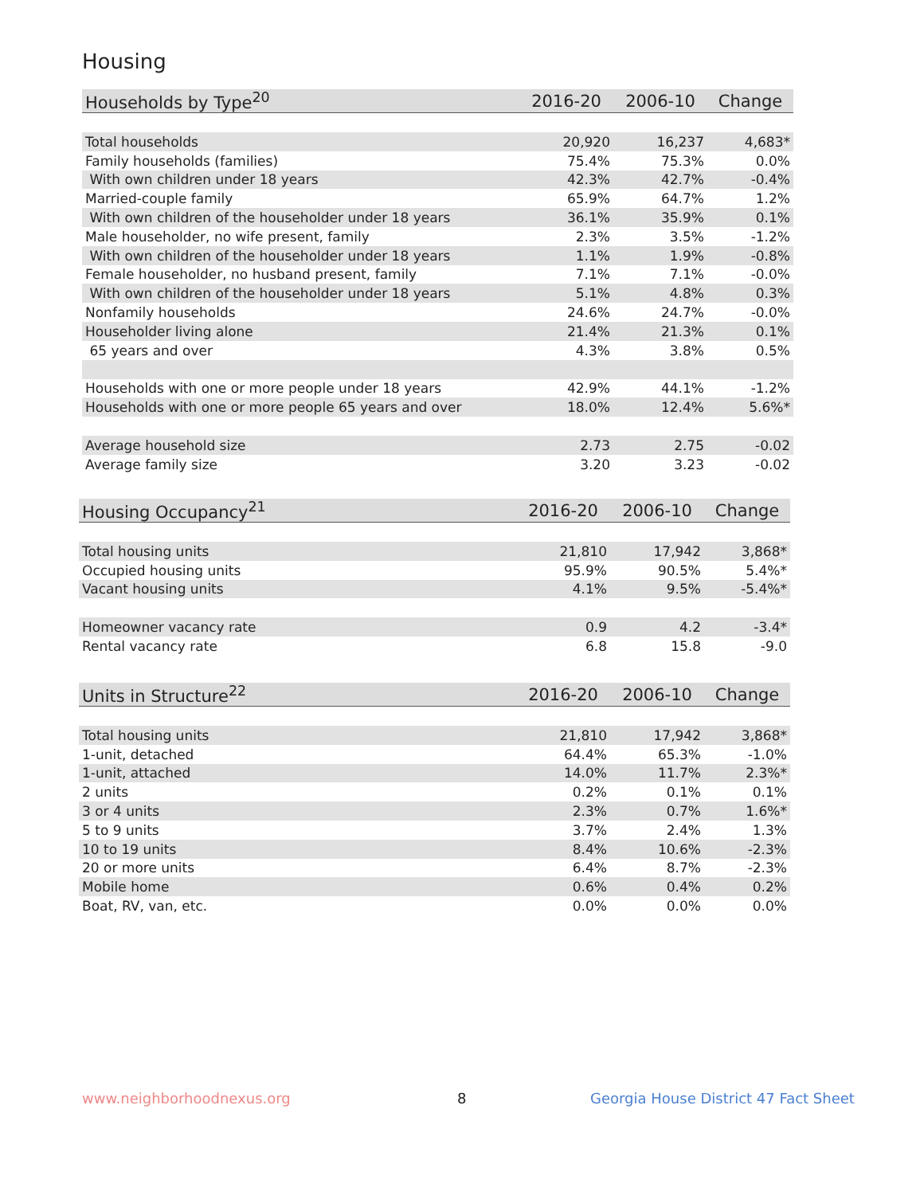Housing
| Households by Type<sup>20</sup> | 2016-20 | 2006-10 | Change |
| --- | --- | --- | --- |
| Total households | 20,920 | 16,237 | 4,683* |
| Family households (families) | 75.4% | 75.3% | 0.0% |
| With own children under 18 years | 42.3% | 42.7% | -0.4% |
| Married-couple family | 65.9% | 64.7% | 1.2% |
| With own children of the householder under 18 years | 36.1% | 35.9% | 0.1% |
| Male householder, no wife present, family | 2.3% | 3.5% | -1.2% |
| With own children of the householder under 18 years | 1.1% | 1.9% | -0.8% |
| Female householder, no husband present, family | 7.1% | 7.1% | -0.0% |
| With own children of the householder under 18 years | 5.1% | 4.8% | 0.3% |
| Nonfamily households | 24.6% | 24.7% | -0.0% |
| Householder living alone | 21.4% | 21.3% | 0.1% |
| 65 years and over | 4.3% | 3.8% | 0.5% |
| Households with one or more people under 18 years | 42.9% | 44.1% | -1.2% |
| Households with one or more people 65 years and over | 18.0% | 12.4% | 5.6%* |
| Average household size | 2.73 | 2.75 | -0.02 |
| Average family size | 3.20 | 3.23 | -0.02 |
| Housing Occupancy<sup>21</sup> | 2016-20 | 2006-10 | Change |
| --- | --- | --- | --- |
| Total housing units | 21,810 | 17,942 | 3,868* |
| Occupied housing units | 95.9% | 90.5% | 5.4%* |
| Vacant housing units | 4.1% | 9.5% | -5.4%* |
| Homeowner vacancy rate | 0.9 | 4.2 | -3.4* |
| Rental vacancy rate | 6.8 | 15.8 | -9.0 |
| Units in Structure<sup>22</sup> | 2016-20 | 2006-10 | Change |
| --- | --- | --- | --- |
| Total housing units | 21,810 | 17,942 | 3,868* |
| 1-unit, detached | 64.4% | 65.3% | -1.0% |
| 1-unit, attached | 14.0% | 11.7% | 2.3%* |
| 2 units | 0.2% | 0.1% | 0.1% |
| 3 or 4 units | 2.3% | 0.7% | 1.6%* |
| 5 to 9 units | 3.7% | 2.4% | 1.3% |
| 10 to 19 units | 8.4% | 10.6% | -2.3% |
| 20 or more units | 6.4% | 8.7% | -2.3% |
| Mobile home | 0.6% | 0.4% | 0.2% |
| Boat, RV, van, etc. | 0.0% | 0.0% | 0.0% |
www.neighborhoodnexus.org 8
Georgia House District 47 Fact Sheet